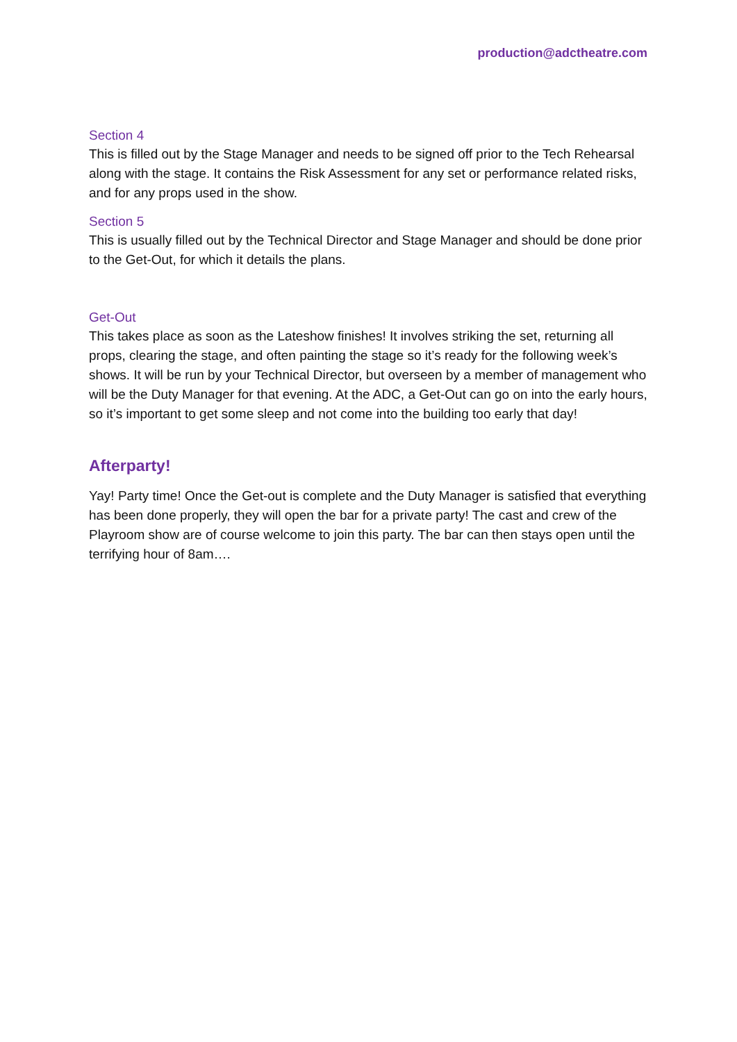production@adctheatre.com
Section 4
This is filled out by the Stage Manager and needs to be signed off prior to the Tech Rehearsal along with the stage. It contains the Risk Assessment for any set or performance related risks, and for any props used in the show.
Section 5
This is usually filled out by the Technical Director and Stage Manager and should be done prior to the Get-Out, for which it details the plans.
Get-Out
This takes place as soon as the Lateshow finishes! It involves striking the set, returning all props, clearing the stage, and often painting the stage so it’s ready for the following week’s shows. It will be run by your Technical Director, but overseen by a member of management who will be the Duty Manager for that evening. At the ADC, a Get-Out can go on into the early hours, so it’s important to get some sleep and not come into the building too early that day!
Afterparty!
Yay! Party time! Once the Get-out is complete and the Duty Manager is satisfied that everything has been done properly, they will open the bar for a private party! The cast and crew of the Playroom show are of course welcome to join this party. The bar can then stays open until the terrifying hour of 8am….